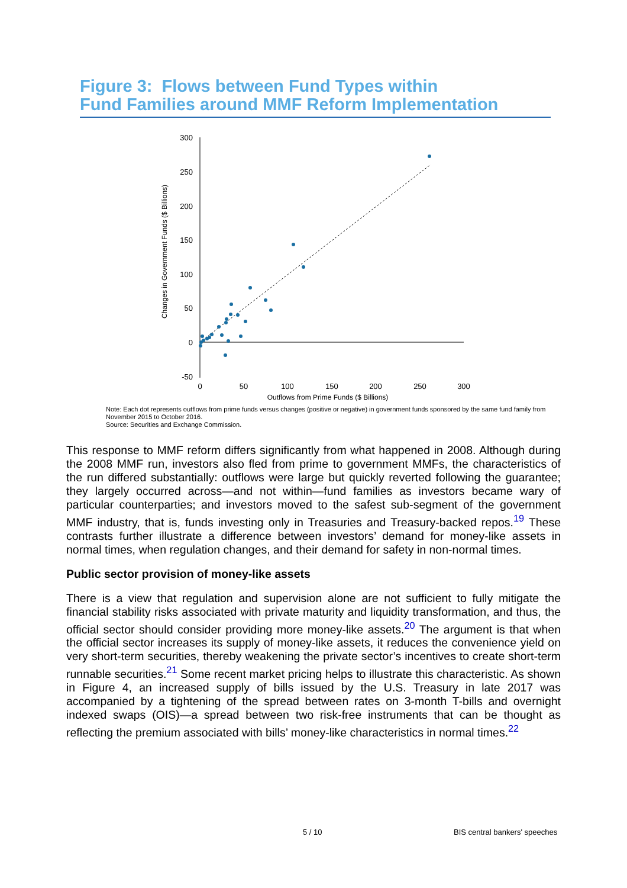Figure 3: Flows between Fund Types within
Fund Families around MMF Reform Implementation
300
250
200
150
100
50
0
-50
0
50
100
150
200
250
300
Outflows from Prime Funds ($ Billions)
Changes in Government Funds ($ Billions)
Note: Each dot represents outflows from prime funds versus changes (positive or negative) in government funds sponsored by the same fund family from November 2015 to October 2016.
Source: Securities and Exchange Commission.
This response to MMF reform differs significantly from what happened in 2008. Although during the 2008 MMF run, investors also fled from prime to government MMFs, the characteristics of the run differed substantially: outflows were large but quickly reverted following the guarantee; they largely occurred across—and not within—fund families as investors became wary of particular counterparties; and investors moved to the safest sub-segment of the government MMF industry, that is, funds investing only in Treasuries and Treasury-backed repos.<sup>19</sup> These contrasts further illustrate a difference between investors’ demand for money-like assets in normal times, when regulation changes, and their demand for safety in non-normal times.
Public sector provision of money-like assets
There is a view that regulation and supervision alone are not sufficient to fully mitigate the financial stability risks associated with private maturity and liquidity transformation, and thus, the official sector should consider providing more money-like assets.<sup>20</sup> The argument is that when the official sector increases its supply of money-like assets, it reduces the convenience yield on very short-term securities, thereby weakening the private sector’s incentives to create short-term runnable securities.<sup>21</sup> Some recent market pricing helps to illustrate this characteristic. As shown in Figure 4, an increased supply of bills issued by the U.S. Treasury in late 2017 was accompanied by a tightening of the spread between rates on 3-month T-bills and overnight indexed swaps (OIS)—a spread between two risk-free instruments that can be thought as reflecting the premium associated with bills’ money-like characteristics in normal times.<sup>22</sup>
5 / 10 BIS central bankers' speeches